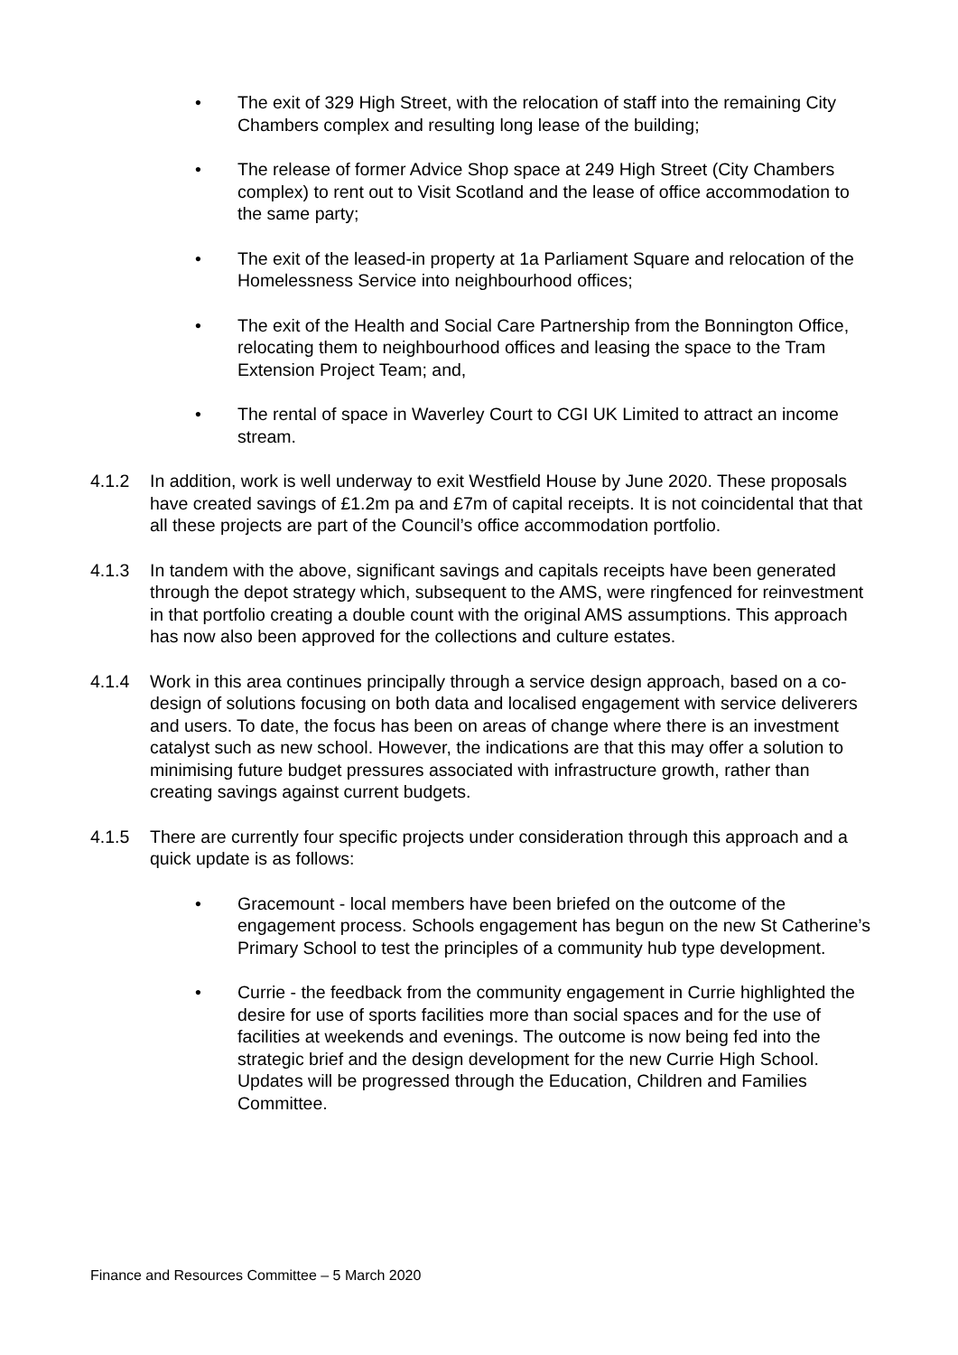• The exit of 329 High Street, with the relocation of staff into the remaining City Chambers complex and resulting long lease of the building;
• The release of former Advice Shop space at 249 High Street (City Chambers complex) to rent out to Visit Scotland and the lease of office accommodation to the same party;
• The exit of the leased-in property at 1a Parliament Square and relocation of the Homelessness Service into neighbourhood offices;
• The exit of the Health and Social Care Partnership from the Bonnington Office, relocating them to neighbourhood offices and leasing the space to the Tram Extension Project Team; and,
• The rental of space in Waverley Court to CGI UK Limited to attract an income stream.
4.1.2 In addition, work is well underway to exit Westfield House by June 2020. These proposals have created savings of £1.2m pa and £7m of capital receipts. It is not coincidental that that all these projects are part of the Council’s office accommodation portfolio.
4.1.3 In tandem with the above, significant savings and capitals receipts have been generated through the depot strategy which, subsequent to the AMS, were ringfenced for reinvestment in that portfolio creating a double count with the original AMS assumptions. This approach has now also been approved for the collections and culture estates.
4.1.4 Work in this area continues principally through a service design approach, based on a co-design of solutions focusing on both data and localised engagement with service deliverers and users. To date, the focus has been on areas of change where there is an investment catalyst such as new school. However, the indications are that this may offer a solution to minimising future budget pressures associated with infrastructure growth, rather than creating savings against current budgets.
4.1.5 There are currently four specific projects under consideration through this approach and a quick update is as follows:
• Gracemount - local members have been briefed on the outcome of the engagement process. Schools engagement has begun on the new St Catherine’s Primary School to test the principles of a community hub type development.
• Currie - the feedback from the community engagement in Currie highlighted the desire for use of sports facilities more than social spaces and for the use of facilities at weekends and evenings. The outcome is now being fed into the strategic brief and the design development for the new Currie High School. Updates will be progressed through the Education, Children and Families Committee.
Finance and Resources Committee – 5 March 2020